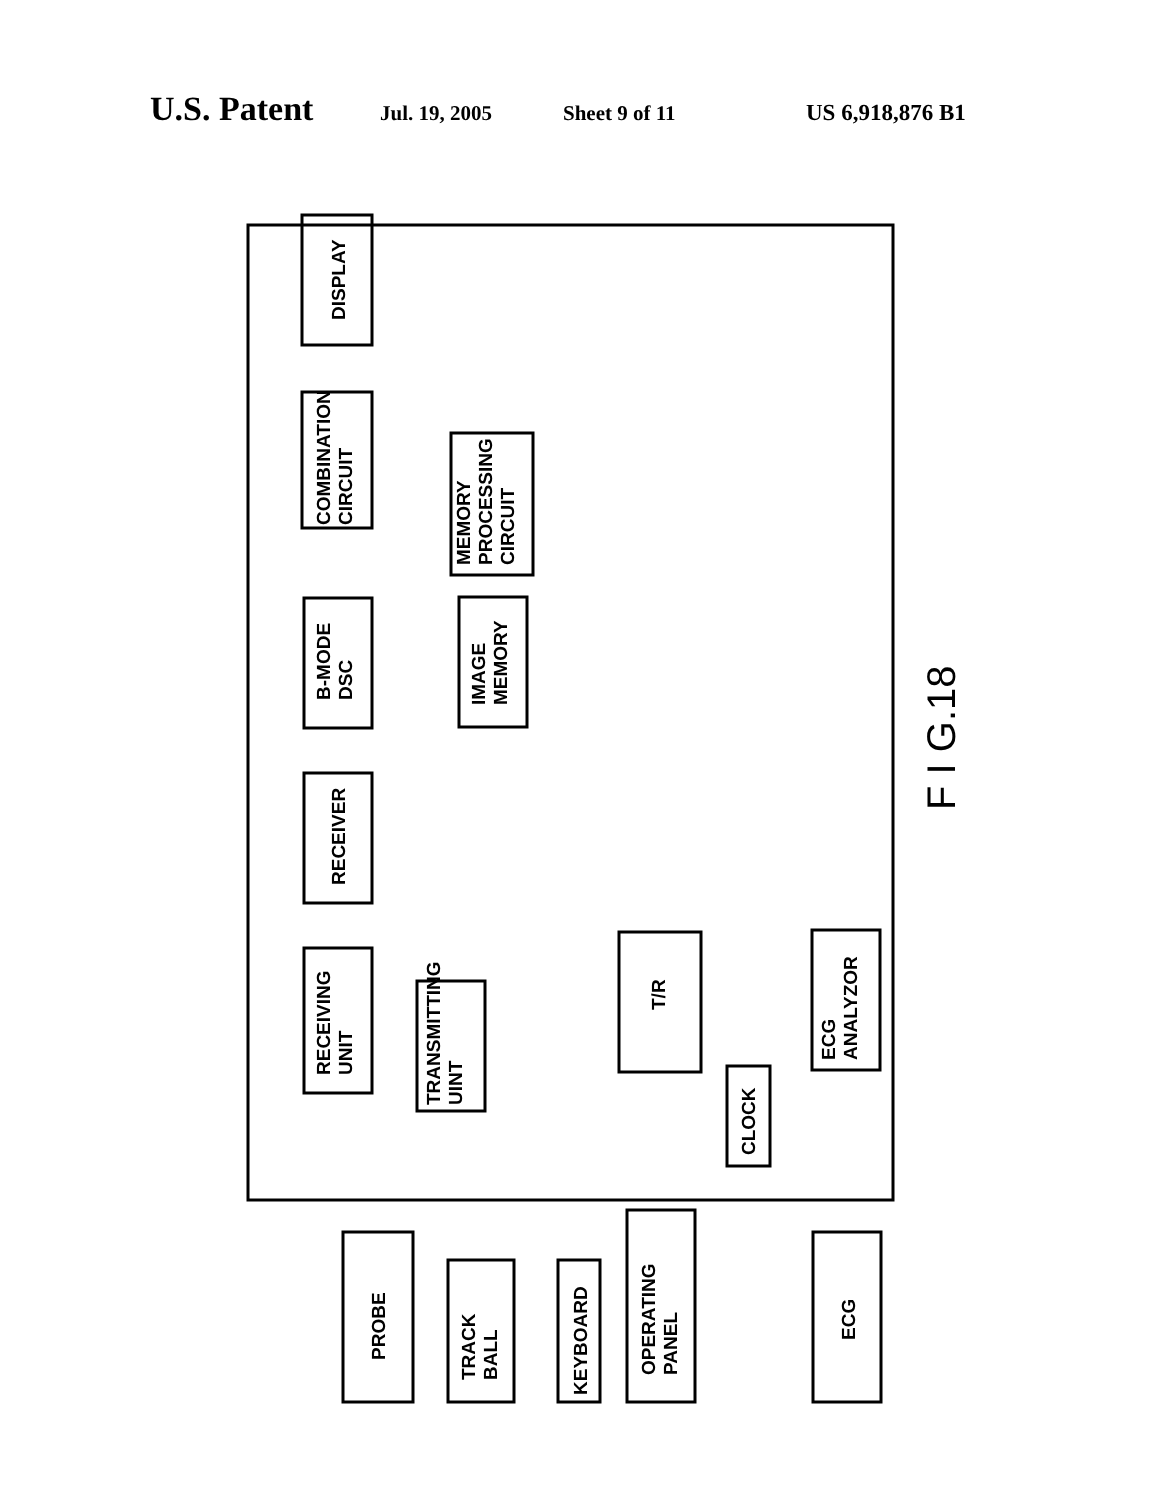U.S. Patent Jul. 19, 2005 Sheet 9 of 11 US 6,918,876 B1
DISPLAY
COMBINATION
CIRCUIT
B-MODE
DSC
RECEIVER
RECEIVING
UNIT
TRANSMITTING
UINT
IMAGE
MEMORY
MEMORY
PROCESSING
CIRCUIT
T/R
ECG
ANALYZOR
CLOCK
PROBE
TRACK
BALL
KEYBOARD
OPERATING
PANEL
ECG
F I G.18